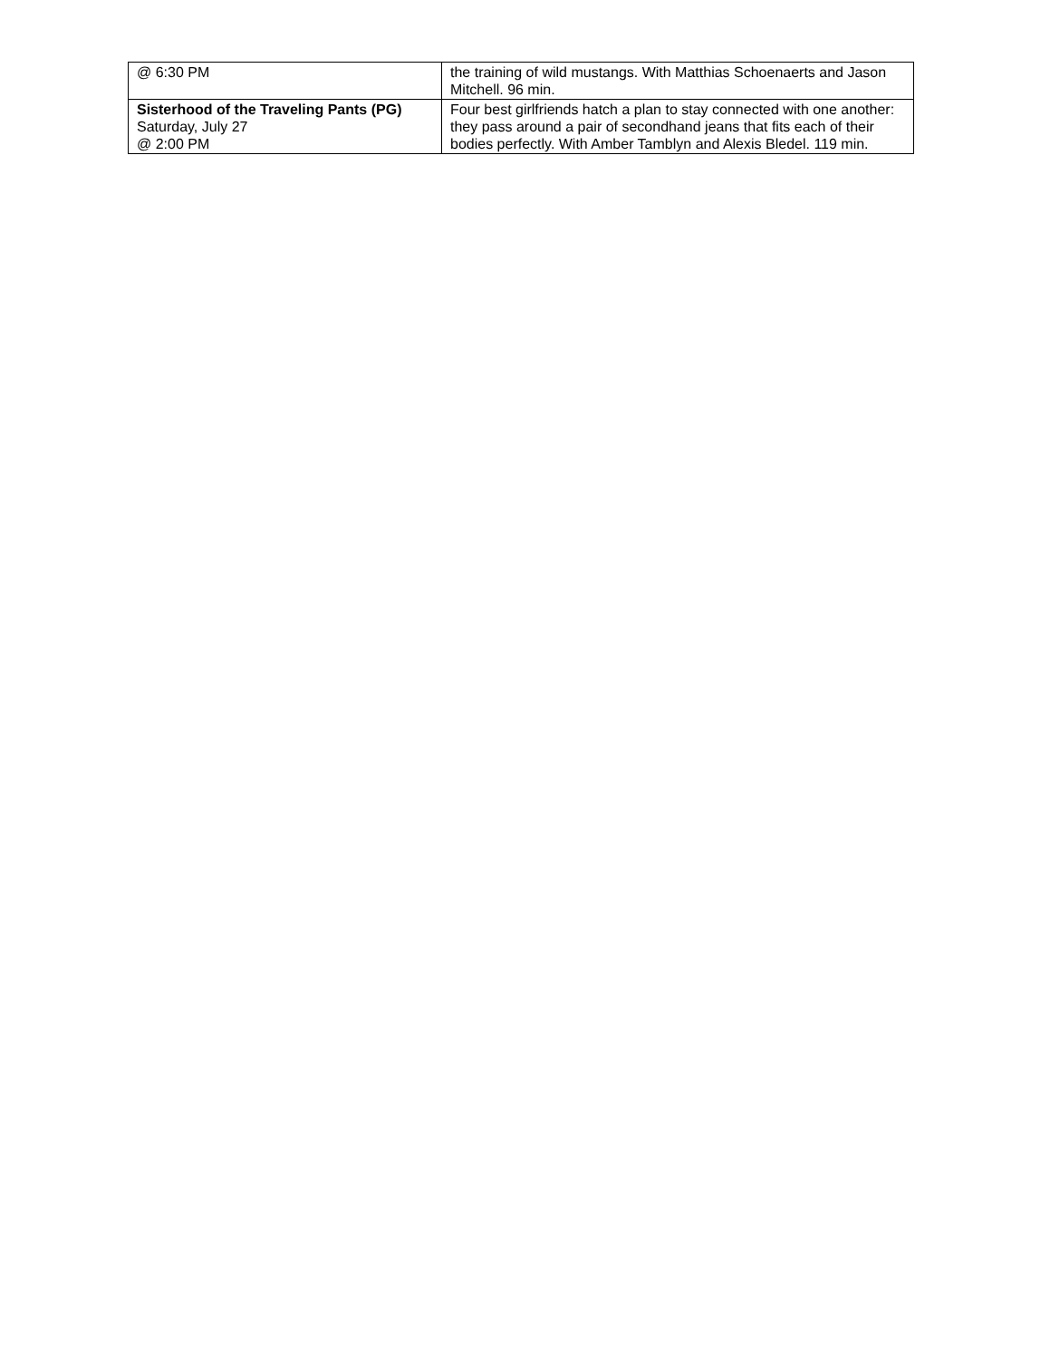| @ 6:30 PM | the training of wild mustangs. With Matthias Schoenaerts and Jason Mitchell. 96 min. |
| Sisterhood of the Traveling Pants (PG) Saturday, July 27 @ 2:00 PM | Four best girlfriends hatch a plan to stay connected with one another: they pass around a pair of secondhand jeans that fits each of their bodies perfectly. With Amber Tamblyn and Alexis Bledel. 119 min. |